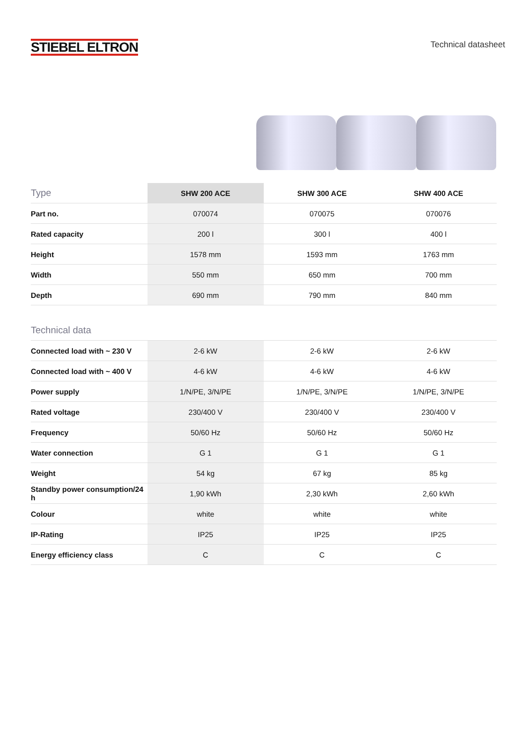STIEBEL ELTRON
Technical datasheet
| Type | SHW 200 ACE | SHW 300 ACE | SHW 400 ACE |
| --- | --- | --- | --- |
| Part no. | 070074 | 070075 | 070076 |
| Rated capacity | 200 l | 300 l | 400 l |
| Height | 1578 mm | 1593 mm | 1763 mm |
| Width | 550 mm | 650 mm | 700 mm |
| Depth | 690 mm | 790 mm | 840 mm |
| Technical data | | | |
| Connected load with ~ 230 V | 2-6 kW | 2-6 kW | 2-6 kW |
| Connected load with ~ 400 V | 4-6 kW | 4-6 kW | 4-6 kW |
| Power supply | 1/N/PE, 3/N/PE | 1/N/PE, 3/N/PE | 1/N/PE, 3/N/PE |
| Rated voltage | 230/400 V | 230/400 V | 230/400 V |
| Frequency | 50/60 Hz | 50/60 Hz | 50/60 Hz |
| Water connection | G 1 | G 1 | G 1 |
| Weight | 54 kg | 67 kg | 85 kg |
| Standby power consumption/24 h | 1,90 kWh | 2,30 kWh | 2,60 kWh |
| Colour | white | white | white |
| IP-Rating | IP25 | IP25 | IP25 |
| Energy efficiency class | C | C | C |